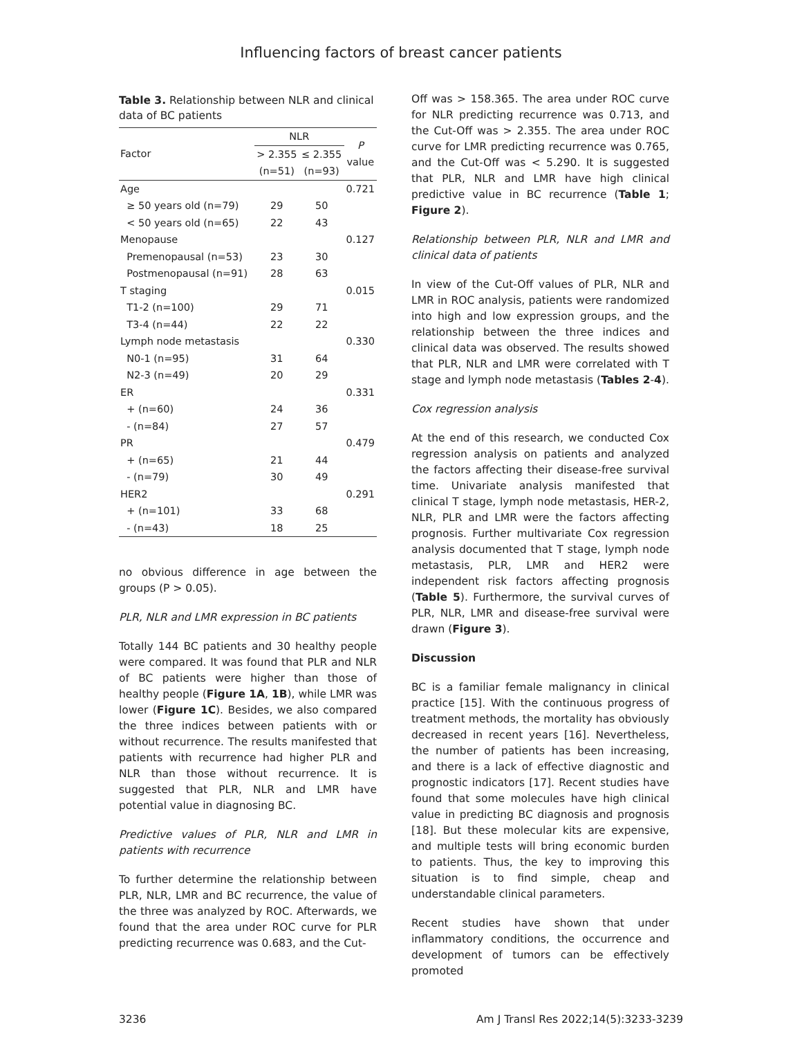Influencing factors of breast cancer patients
Table 3. Relationship between NLR and clinical data of BC patients
| Factor | NLR | | P value |
| --- | --- | --- | --- |
| | > 2.355 (n=51) | ≤ 2.355 (n=93) | |
| Age | | | 0.721 |
| ≥ 50 years old (n=79) | 29 | 50 | |
| < 50 years old (n=65) | 22 | 43 | |
| Menopause | | | 0.127 |
| Premenopausal (n=53) | 23 | 30 | |
| Postmenopausal (n=91) | 28 | 63 | |
| T staging | | | 0.015 |
| T1-2 (n=100) | 29 | 71 | |
| T3-4 (n=44) | 22 | 22 | |
| Lymph node metastasis | | | 0.330 |
| N0-1 (n=95) | 31 | 64 | |
| N2-3 (n=49) | 20 | 29 | |
| ER | | | 0.331 |
| + (n=60) | 24 | 36 | |
| - (n=84) | 27 | 57 | |
| PR | | | 0.479 |
| + (n=65) | 21 | 44 | |
| - (n=79) | 30 | 49 | |
| HER2 | | | 0.291 |
| + (n=101) | 33 | 68 | |
| - (n=43) | 18 | 25 | |
no obvious difference in age between the groups (P > 0.05).
PLR, NLR and LMR expression in BC patients
Totally 144 BC patients and 30 healthy people were compared. It was found that PLR and NLR of BC patients were higher than those of healthy people (Figure 1A, 1B), while LMR was lower (Figure 1C). Besides, we also compared the three indices between patients with or without recurrence. The results manifested that patients with recurrence had higher PLR and NLR than those without recurrence. It is suggested that PLR, NLR and LMR have potential value in diagnosing BC.
Predictive values of PLR, NLR and LMR in patients with recurrence
To further determine the relationship between PLR, NLR, LMR and BC recurrence, the value of the three was analyzed by ROC. Afterwards, we found that the area under ROC curve for PLR predicting recurrence was 0.683, and the Cut-
Off was > 158.365. The area under ROC curve for NLR predicting recurrence was 0.713, and the Cut-Off was > 2.355. The area under ROC curve for LMR predicting recurrence was 0.765, and the Cut-Off was < 5.290. It is suggested that PLR, NLR and LMR have high clinical predictive value in BC recurrence (Table 1; Figure 2).
Relationship between PLR, NLR and LMR and clinical data of patients
In view of the Cut-Off values of PLR, NLR and LMR in ROC analysis, patients were randomized into high and low expression groups, and the relationship between the three indices and clinical data was observed. The results showed that PLR, NLR and LMR were correlated with T stage and lymph node metastasis (Tables 2-4).
Cox regression analysis
At the end of this research, we conducted Cox regression analysis on patients and analyzed the factors affecting their disease-free survival time. Univariate analysis manifested that clinical T stage, lymph node metastasis, HER-2, NLR, PLR and LMR were the factors affecting prognosis. Further multivariate Cox regression analysis documented that T stage, lymph node metastasis, PLR, LMR and HER2 were independent risk factors affecting prognosis (Table 5). Furthermore, the survival curves of PLR, NLR, LMR and disease-free survival were drawn (Figure 3).
Discussion
BC is a familiar female malignancy in clinical practice [15]. With the continuous progress of treatment methods, the mortality has obviously decreased in recent years [16]. Nevertheless, the number of patients has been increasing, and there is a lack of effective diagnostic and prognostic indicators [17]. Recent studies have found that some molecules have high clinical value in predicting BC diagnosis and prognosis [18]. But these molecular kits are expensive, and multiple tests will bring economic burden to patients. Thus, the key to improving this situation is to find simple, cheap and understandable clinical parameters.
Recent studies have shown that under inflammatory conditions, the occurrence and development of tumors can be effectively promoted
3236 Am J Transl Res 2022;14(5):3233-3239